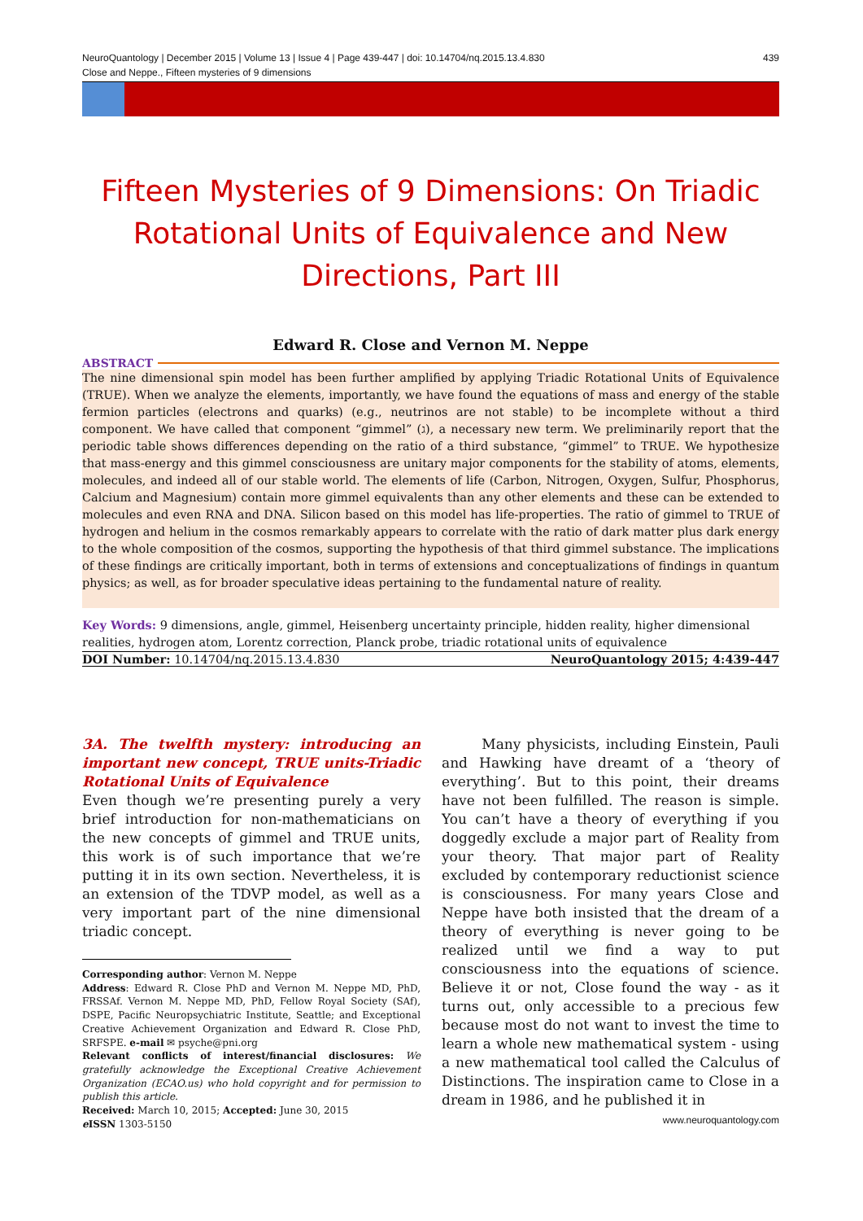NeuroQuantology | December 2015 | Volume 13 | Issue 4 | Page 439-447 | doi: 10.14704/nq.2015.13.4.830
Close and Neppe., Fifteen mysteries of 9 dimensions 439
Fifteen Mysteries of 9 Dimensions: On Triadic Rotational Units of Equivalence and New Directions, Part III
Edward R. Close and Vernon M. Neppe
ABSTRACT
The nine dimensional spin model has been further amplified by applying Triadic Rotational Units of Equivalence (TRUE). When we analyze the elements, importantly, we have found the equations of mass and energy of the stable fermion particles (electrons and quarks) (e.g., neutrinos are not stable) to be incomplete without a third component. We have called that component “gimmel” (ג), a necessary new term. We preliminarily report that the periodic table shows differences depending on the ratio of a third substance, “gimmel” to TRUE. We hypothesize that mass-energy and this gimmel consciousness are unitary major components for the stability of atoms, elements, molecules, and indeed all of our stable world. The elements of life (Carbon, Nitrogen, Oxygen, Sulfur, Phosphorus, Calcium and Magnesium) contain more gimmel equivalents than any other elements and these can be extended to molecules and even RNA and DNA. Silicon based on this model has life-properties. The ratio of gimmel to TRUE of hydrogen and helium in the cosmos remarkably appears to correlate with the ratio of dark matter plus dark energy to the whole composition of the cosmos, supporting the hypothesis of that third gimmel substance. The implications of these findings are critically important, both in terms of extensions and conceptualizations of findings in quantum physics; as well, as for broader speculative ideas pertaining to the fundamental nature of reality.
Key Words: 9 dimensions, angle, gimmel, Heisenberg uncertainty principle, hidden reality, higher dimensional realities, hydrogen atom, Lorentz correction, Planck probe, triadic rotational units of equivalence
DOI Number: 10.14704/nq.2015.13.4.830 NeuroQuantology 2015; 4:439-447
3A. The twelfth mystery: introducing an important new concept, TRUE units-Triadic Rotational Units of Equivalence
Even though we’re presenting purely a very brief introduction for non-mathematicians on the new concepts of gimmel and TRUE units, this work is of such importance that we’re putting it in its own section. Nevertheless, it is an extension of the TDVP model, as well as a very important part of the nine dimensional triadic concept.
Corresponding author: Vernon M. Neppe
Address: Edward R. Close PhD and Vernon M. Neppe MD, PhD, FRSSAf. Vernon M. Neppe MD, PhD, Fellow Royal Society (SAf), DSPE, Pacific Neuropsychiatric Institute, Seattle; and Exceptional Creative Achievement Organization and Edward R. Close PhD, SRFSPE. e-mail ✉ psyche@pni.org
Relevant conflicts of interest/financial disclosures: We gratefully acknowledge the Exceptional Creative Achievement Organization (ECAO.us) who hold copyright and for permission to publish this article.
Received: March 10, 2015; Accepted: June 30, 2015
e ISSN 1303-5150
Many physicists, including Einstein, Pauli and Hawking have dreamt of a ‘theory of everything’. But to this point, their dreams have not been fulfilled. The reason is simple. You can’t have a theory of everything if you doggedly exclude a major part of Reality from your theory. That major part of Reality excluded by contemporary reductionist science is consciousness. For many years Close and Neppe have both insisted that the dream of a theory of everything is never going to be realized until we find a way to put consciousness into the equations of science. Believe it or not, Close found the way - as it turns out, only accessible to a precious few because most do not want to invest the time to learn a whole new mathematical system - using a new mathematical tool called the Calculus of Distinctions. The inspiration came to Close in a dream in 1986, and he published it in
www.neuroquantology.com